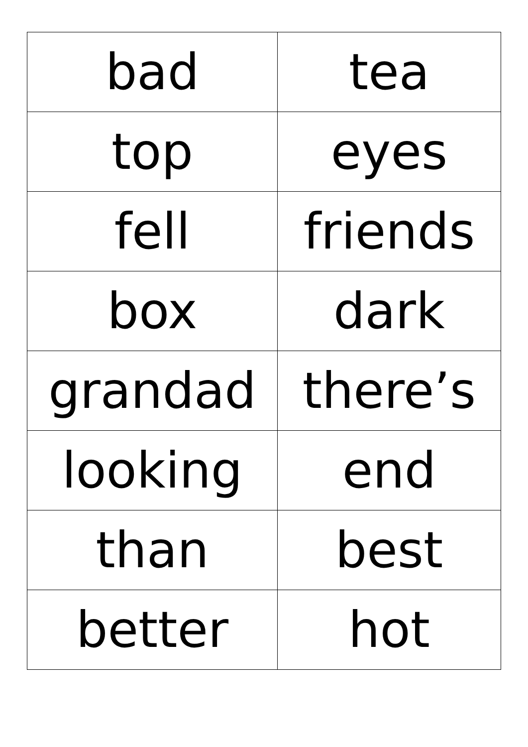| bad | tea |
| top | eyes |
| fell | friends |
| box | dark |
| grandad | there’s |
| looking | end |
| than | best |
| better | hot |